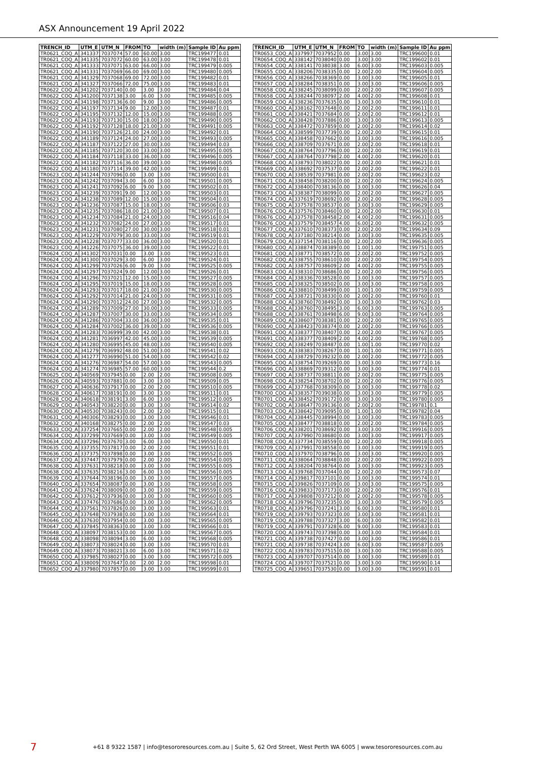ASX Announcement 19 April 2022
| TRENCH_ID | UTM_E | UTM_N | FROM | TO | width (m) | Sample ID | Au ppm |
| --- | --- | --- | --- | --- | --- | --- | --- |
| TR0621_COQ_A | 341337 | 7037074 | 57.00 | 60.00 | 3.00 | TRC199477 | 0.01 |
| TR0621_COQ_A | 341335 | 7037072 | 60.00 | 63.00 | 3.00 | TRC199478 | 0.01 |
| TR0621_COQ_A | 341333 | 7037071 | 63.00 | 66.00 | 3.00 | TRC199479 | 0.005 |
| TR0621_COQ_A | 341331 | 7037069 | 66.00 | 69.00 | 3.00 | TRC199480 | 0.005 |
| TR0621_COQ_A | 341329 | 7037068 | 69.00 | 72.00 | 3.00 | TRC199482 | 0.01 |
| TR0621_COQ_A | 341327 | 7037066 | 72.00 | 75.00 | 3.00 | TRC199483 | 0.01 |
| TR0622_COQ_A | 341202 | 7037140 | 0.00 | 3.00 | 3.00 | TRC199484 | 0.04 |
| TR0622_COQ_A | 341200 | 7037138 | 3.00 | 6.00 | 3.00 | TRC199485 | 0.005 |
| TR0622_COQ_A | 341198 | 7037136 | 6.00 | 9.00 | 3.00 | TRC199486 | 0.005 |
| TR0622_COQ_A | 341197 | 7037134 | 9.00 | 12.00 | 3.00 | TRC199487 | 0.01 |
| TR0622_COQ_A | 341195 | 7037132 | 12.00 | 15.00 | 3.00 | TRC199488 | 0.005 |
| TR0622_COQ_A | 341193 | 7037130 | 15.00 | 18.00 | 3.00 | TRC199490 | 0.005 |
| TR0622_COQ_A | 341192 | 7037128 | 18.00 | 21.00 | 3.00 | TRC199491 | 0.005 |
| TR0622_COQ_A | 341190 | 7037126 | 21.00 | 24.00 | 3.00 | TRC199492 | 0.01 |
| TR0622_COQ_A | 341189 | 7037124 | 24.00 | 27.00 | 3.00 | TRC199493 | 0.005 |
| TR0622_COQ_A | 341187 | 7037122 | 27.00 | 30.00 | 3.00 | TRC199494 | 0.03 |
| TR0622_COQ_A | 341185 | 7037120 | 30.00 | 33.00 | 3.00 | TRC199495 | 0.005 |
| TR0622_COQ_A | 341184 | 7037118 | 33.00 | 36.00 | 3.00 | TRC199496 | 0.005 |
| TR0622_COQ_A | 341182 | 7037116 | 36.00 | 39.00 | 3.00 | TRC199498 | 0.005 |
| TR0622_COQ_A | 341180 | 7037114 | 39.00 | 42.00 | 3.00 | TRC199499 | 0.01 |
| TR0623_COQ_A | 341244 | 7037096 | 0.00 | 3.00 | 3.00 | TRC199500 | 0.01 |
| TR0623_COQ_A | 341242 | 7037094 | 3.00 | 6.00 | 3.00 | TRC199501 | 0.005 |
| TR0623_COQ_A | 341241 | 7037092 | 6.00 | 9.00 | 3.00 | TRC199502 | 0.01 |
| TR0623_COQ_A | 341239 | 7037091 | 9.00 | 12.00 | 3.00 | TRC199503 | 0.01 |
| TR0623_COQ_A | 341238 | 7037089 | 12.00 | 15.00 | 3.00 | TRC199504 | 0.01 |
| TR0623_COQ_A | 341236 | 7037087 | 15.00 | 18.00 | 3.00 | TRC199506 | 0.03 |
| TR0623_COQ_A | 341235 | 7037086 | 18.00 | 21.00 | 3.00 | TRC199507 | 0.01 |
| TR0623_COQ_A | 341234 | 7037084 | 21.00 | 24.00 | 3.00 | TRC199516 | 0.04 |
| TR0623_COQ_A | 341232 | 7037082 | 24.00 | 27.00 | 3.00 | TRC199517 | 0.01 |
| TR0623_COQ_A | 341231 | 7037080 | 27.00 | 30.00 | 3.00 | TRC199518 | 0.01 |
| TR0623_COQ_A | 341229 | 7037079 | 30.00 | 33.00 | 3.00 | TRC199519 | 0.01 |
| TR0623_COQ_A | 341228 | 7037077 | 33.00 | 36.00 | 3.00 | TRC199520 | 0.01 |
| TR0623_COQ_A | 341226 | 7037075 | 36.00 | 39.00 | 3.00 | TRC199522 | 0.01 |
| TR0624_COQ_A | 341302 | 7037031 | 0.00 | 3.00 | 3.00 | TRC199523 | 0.01 |
| TR0624_COQ_A | 341300 | 7037029 | 3.00 | 6.00 | 3.00 | TRC199524 | 0.01 |
| TR0624_COQ_A | 341299 | 7037026 | 6.00 | 9.00 | 3.00 | TRC199525 | 0.005 |
| TR0624_COQ_A | 341297 | 7037024 | 9.00 | 12.00 | 3.00 | TRC199526 | 0.01 |
| TR0624_COQ_A | 341296 | 7037021 | 12.00 | 15.00 | 3.00 | TRC199527 | 0.005 |
| TR0624_COQ_A | 341295 | 7037019 | 15.00 | 18.00 | 3.00 | TRC199528 | 0.005 |
| TR0624_COQ_A | 341293 | 7037017 | 18.00 | 21.00 | 3.00 | TRC199530 | 0.005 |
| TR0624_COQ_A | 341292 | 7037014 | 21.00 | 24.00 | 3.00 | TRC199531 | 0.005 |
| TR0624_COQ_A | 341290 | 7037012 | 24.00 | 27.00 | 3.00 | TRC199532 | 0.005 |
| TR0624_COQ_A | 341289 | 7037009 | 27.00 | 30.00 | 3.00 | TRC199533 | 0.005 |
| TR0624_COQ_A | 341287 | 7037007 | 30.00 | 33.00 | 3.00 | TRC199534 | 0.005 |
| TR0624_COQ_A | 341286 | 7037004 | 33.00 | 36.00 | 3.00 | TRC199535 | 0.01 |
| TR0624_COQ_A | 341284 | 7037002 | 36.00 | 39.00 | 3.00 | TRC199536 | 0.005 |
| TR0624_COQ_A | 341283 | 7036999 | 39.00 | 42.00 | 3.00 | TRC199538 | 0.01 |
| TR0624_COQ_A | 341281 | 7036997 | 42.00 | 45.00 | 3.00 | TRC199539 | 0.005 |
| TR0624_COQ_A | 341280 | 7036995 | 45.00 | 48.00 | 3.00 | TRC199540 | 0.005 |
| TR0624_COQ_A | 341279 | 7036992 | 48.00 | 51.00 | 3.00 | TRC199541 | 0.02 |
| TR0624_COQ_A | 341277 | 7036990 | 51.00 | 54.00 | 3.00 | TRC199542 | 0.02 |
| TR0624_COQ_A | 341276 | 7036987 | 54.00 | 57.00 | 3.00 | TRC199543 | 0.005 |
| TR0624_COQ_A | 341274 | 7036985 | 57.00 | 60.00 | 3.00 | TRC199544 | 0.2 |
| TR0625_COQ_A | 340569 | 7037945 | 0.00 | 2.00 | 2.00 | TRC199508 | 0.005 |
| TR0626_COQ_A | 340593 | 7037881 | 0.00 | 3.00 | 3.00 | TRC199509 | 0.05 |
| TR0627_COQ_A | 340636 | 7037917 | 0.00 | 2.00 | 2.00 | TRC199510 | 0.005 |
| TR0628_COQ_A | 340617 | 7038191 | 0.00 | 3.00 | 3.00 | TRC199511 | 0.01 |
| TR0628_COQ_A | 340618 | 7038191 | 3.00 | 6.00 | 3.00 | TRC199512 | 0.005 |
| TR0629_COQ_A | 340543 | 7038220 | 0.00 | 3.00 | 3.00 | TRC199514 | 0.02 |
| TR0630_COQ_A | 340530 | 7038243 | 0.00 | 2.00 | 2.00 | TRC199515 | 0.01 |
| TR0631_COQ_A | 340306 | 7038293 | 0.00 | 3.00 | 3.00 | TRC199546 | 0.01 |
| TR0632_COQ_A | 340168 | 7038275 | 0.00 | 2.00 | 2.00 | TRC199547 | 0.03 |
| TR0633_COQ_A | 337254 | 7037665 | 0.00 | 2.00 | 2.00 | TRC199548 | 0.005 |
| TR0634_COQ_A | 337299 | 7037669 | 0.00 | 3.00 | 3.00 | TRC199549 | 0.005 |
| TR0634_COQ_A | 337296 | 7037670 | 3.00 | 6.00 | 3.00 | TRC199550 | 0.01 |
| TR0635_COQ_A | 337355 | 7037817 | 0.00 | 2.00 | 2.00 | TRC199551 | 0.01 |
| TR0636_COQ_A | 337375 | 7037898 | 0.00 | 3.00 | 3.00 | TRC199552 | 0.005 |
| TR0637_COQ_A | 337447 | 7037979 | 0.00 | 2.00 | 2.00 | TRC199554 | 0.005 |
| TR0638_COQ_A | 337631 | 7038218 | 0.00 | 3.00 | 3.00 | TRC199555 | 0.005 |
| TR0638_COQ_A | 337635 | 7038216 | 3.00 | 6.00 | 3.00 | TRC199556 | 0.005 |
| TR0639_COQ_A | 337644 | 7038196 | 0.00 | 3.00 | 3.00 | TRC199557 | 0.005 |
| TR0640_COQ_A | 337654 | 7038087 | 0.00 | 3.00 | 3.00 | TRC199558 | 0.005 |
| TR0641_COQ_A | 337624 | 7038009 | 0.00 | 3.00 | 3.00 | TRC199559 | 0.005 |
| TR0642_COQ_A | 337612 | 7037936 | 0.00 | 3.00 | 3.00 | TRC199560 | 0.005 |
| TR0643_COQ_A | 337476 | 7037686 | 0.00 | 3.00 | 3.00 | TRC199562 | 0.005 |
| TR0644_COQ_A | 337561 | 7037826 | 0.00 | 3.00 | 3.00 | TRC199563 | 0.01 |
| TR0645_COQ_A | 337648 | 7037938 | 0.00 | 3.00 | 3.00 | TRC199564 | 0.01 |
| TR0646_COQ_A | 337630 | 7037954 | 0.00 | 3.00 | 3.00 | TRC199565 | 0.005 |
| TR0647_COQ_A | 337845 | 7038363 | 0.00 | 3.00 | 3.00 | TRC199566 | 0.01 |
| TR0648_COQ_A | 338097 | 7038153 | 0.00 | 3.00 | 3.00 | TRC199567 | 0.005 |
| TR0648_COQ_A | 338098 | 7038094 | 3.00 | 6.00 | 3.00 | TRC199568 | 0.005 |
| TR0649_COQ_A | 338073 | 7038024 | 0.00 | 3.00 | 3.00 | TRC199570 | 0.01 |
| TR0649_COQ_A | 338073 | 7038021 | 3.00 | 6.00 | 3.00 | TRC199571 | 0.02 |
| TR0650_COQ_A | 337985 | 7038027 | 0.00 | 3.00 | 3.00 | TRC199572 | 0.005 |
| TR0651_COQ_A | 338009 | 7037647 | 0.00 | 2.00 | 2.00 | TRC199598 | 0.01 |
| TR0652_COQ_A | 337980 | 7037857 | 0.00 | 3.00 | 3.00 | TRC199599 | 0.01 |
| TRENCH_ID | UTM_E | UTM_N | FROM | TO | width (m) | Sample ID | Au ppm |
| --- | --- | --- | --- | --- | --- | --- | --- |
| TR0653_COQ_A | 337997 | 7037952 | 0.00 | 3.00 | 3.00 | TRC199600 | 0.01 |
| TR0654_COQ_A | 338142 | 7038040 | 0.00 | 3.00 | 3.00 | TRC199602 | 0.01 |
| TR0654_COQ_A | 338141 | 7038038 | 3.00 | 6.00 | 3.00 | TRC199603 | 0.005 |
| TR0655_COQ_A | 338206 | 7038335 | 0.00 | 2.00 | 2.00 | TRC199604 | 0.005 |
| TR0656_COQ_A | 338266 | 7038369 | 0.00 | 3.00 | 3.00 | TRC199605 | 0.01 |
| TR0657_COQ_A | 338284 | 7038351 | 0.00 | 3.00 | 3.00 | TRC199606 | 0.005 |
| TR0658_COQ_A | 338245 | 7038099 | 0.00 | 2.00 | 2.00 | TRC199607 | 0.005 |
| TR0658_COQ_A | 338244 | 7038097 | 2.00 | 4.00 | 2.00 | TRC199608 | 0.01 |
| TR0659_COQ_A | 338236 | 7037635 | 0.00 | 3.00 | 3.00 | TRC199610 | 0.01 |
| TR0660_COQ_A | 338162 | 7037648 | 0.00 | 2.00 | 2.00 | TRC199611 | 0.01 |
| TR0661_COQ_A | 338421 | 7037684 | 0.00 | 2.00 | 2.00 | TRC199612 | 0.01 |
| TR0662_COQ_A | 338428 | 7037886 | 0.00 | 3.00 | 3.00 | TRC199613 | 0.005 |
| TR0663_COQ_A | 338472 | 7037859 | 0.00 | 2.00 | 2.00 | TRC199614 | 0.02 |
| TR0664_COQ_A | 338599 | 7037739 | 0.00 | 2.00 | 2.00 | TRC199615 | 0.01 |
| TR0665_COQ_A | 338458 | 7037662 | 0.00 | 3.00 | 3.00 | TRC199616 | 0.005 |
| TR0666_COQ_A | 338709 | 7037671 | 0.00 | 2.00 | 2.00 | TRC199618 | 0.01 |
| TR0667_COQ_A | 338764 | 7037796 | 0.00 | 2.00 | 2.00 | TRC199619 | 0.01 |
| TR0667_COQ_A | 338764 | 7037798 | 2.00 | 4.00 | 2.00 | TRC199620 | 0.01 |
| TR0668_COQ_A | 338793 | 7038022 | 0.00 | 2.00 | 2.00 | TRC199621 | 0.01 |
| TR0669_COQ_A | 338692 | 7037537 | 0.00 | 2.00 | 2.00 | TRC199622 | 0.01 |
| TR0670_COQ_A | 338539 | 7037981 | 0.00 | 2.00 | 2.00 | TRC199623 | 0.02 |
| TR0671_COQ_A | 338458 | 7038200 | 0.00 | 2.00 | 2.00 | TRC199624 | 0.005 |
| TR0672_COQ_A | 338400 | 7038136 | 0.00 | 3.00 | 3.00 | TRC199626 | 0.04 |
| TR0673_COQ_A | 338387 | 7038099 | 0.00 | 2.00 | 2.00 | TRC199627 | 0.005 |
| TR0674_COQ_A | 337619 | 7038692 | 0.00 | 2.00 | 2.00 | TRC199628 | 0.005 |
| TR0675_COQ_A | 337578 | 7038537 | 0.00 | 3.00 | 3.00 | TRC199629 | 0.005 |
| TR0676_COQ_A | 337576 | 7038460 | 0.00 | 2.00 | 2.00 | TRC199630 | 0.01 |
| TR0676_COQ_A | 337578 | 7038458 | 2.00 | 4.00 | 2.00 | TRC199631 | 0.005 |
| TR0676_COQ_A | 337579 | 7038457 | 4.00 | 6.00 | 2.00 | TRC199632 | 0.005 |
| TR0677_COQ_A | 337610 | 7038373 | 0.00 | 2.00 | 2.00 | TRC199634 | 0.09 |
| TR0678_COQ_A | 337180 | 7038214 | 0.00 | 3.00 | 3.00 | TRC199635 | 0.005 |
| TR0679_COQ_A | 337154 | 7038116 | 0.00 | 2.00 | 2.00 | TRC199636 | 0.005 |
| TR0680_COQ_A | 338874 | 7038389 | 0.00 | 1.00 | 1.00 | TRC199751 | 0.005 |
| TR0681_COQ_A | 338771 | 7038572 | 0.00 | 2.00 | 2.00 | TRC199752 | 0.005 |
| TR0682_COQ_A | 338755 | 7038610 | 0.00 | 2.00 | 2.00 | TRC199754 | 0.005 |
| TR0682_COQ_A | 338757 | 7038609 | 2.00 | 4.00 | 2.00 | TRC199755 | 0.005 |
| TR0683_COQ_A | 338310 | 7038686 | 0.00 | 2.00 | 2.00 | TRC199756 | 0.005 |
| TR0684_COQ_A | 338336 | 7038528 | 0.00 | 3.00 | 3.00 | TRC199757 | 0.005 |
| TR0685_COQ_A | 338325 | 7038502 | 0.00 | 3.00 | 3.00 | TRC199758 | 0.005 |
| TR0686_COQ_A | 338810 | 7038499 | 0.00 | 1.00 | 1.00 | TRC199759 | 0.005 |
| TR0687_COQ_A | 338721 | 7038330 | 0.00 | 2.00 | 2.00 | TRC199760 | 0.01 |
| TR0688_COQ_A | 338760 | 7038492 | 0.00 | 3.00 | 3.00 | TRC199762 | 0.03 |
| TR0688_COQ_A | 338760 | 7038495 | 3.00 | 6.00 | 3.00 | TRC199763 | 0.005 |
| TR0688_COQ_A | 338761 | 7038498 | 6.00 | 9.00 | 3.00 | TRC199764 | 0.005 |
| TR0689_COQ_A | 338607 | 7038381 | 0.00 | 2.00 | 2.00 | TRC199765 | 0.005 |
| TR0690_COQ_A | 338423 | 7038374 | 0.00 | 2.00 | 2.00 | TRC199766 | 0.005 |
| TR0691_COQ_A | 338377 | 7038407 | 0.00 | 2.00 | 2.00 | TRC199767 | 0.005 |
| TR0691_COQ_A | 338377 | 7038409 | 2.00 | 4.00 | 2.00 | TRC199768 | 0.005 |
| TR0692_COQ_A | 338249 | 7038487 | 0.00 | 1.00 | 1.00 | TRC199770 | 0.02 |
| TR0693_COQ_A | 338383 | 7038267 | 0.00 | 1.00 | 1.00 | TRC199771 | 0.005 |
| TR0694_COQ_A | 338729 | 7039232 | 0.00 | 2.00 | 2.00 | TRC199772 | 0.005 |
| TR0695_COQ_A | 338754 | 7039269 | 0.00 | 3.00 | 3.00 | TRC199773 | 0.16 |
| TR0696_COQ_A | 338869 | 7039312 | 0.00 | 3.00 | 3.00 | TRC199774 | 0.01 |
| TR0697_COQ_A | 338737 | 7038811 | 0.00 | 2.00 | 2.00 | TRC199775 | 0.005 |
| TR0698_COQ_A | 338254 | 7038702 | 0.00 | 2.00 | 2.00 | TRC199776 | 0.005 |
| TR0699_COQ_A | 337768 | 7038309 | 0.00 | 3.00 | 3.00 | TRC199778 | 0.02 |
| TR0700_COQ_A | 338357 | 7039038 | 0.00 | 3.00 | 3.00 | TRC199779 | 0.005 |
| TR0701_COQ_A | 338452 | 7039172 | 0.00 | 3.00 | 3.00 | TRC199780 | 0.005 |
| TR0702_COQ_A | 338647 | 7039136 | 0.00 | 2.00 | 2.00 | TRC199781 | 0.1 |
| TR0703_COQ_A | 338642 | 7039095 | 0.00 | 1.00 | 1.00 | TRC199782 | 0.04 |
| TR0704_COQ_A | 338445 | 7038994 | 0.00 | 3.00 | 3.00 | TRC199783 | 0.005 |
| TR0705_COQ_A | 338477 | 7038818 | 0.00 | 2.00 | 2.00 | TRC199784 | 0.005 |
| TR0706_COQ_A | 338201 | 7038692 | 0.00 | 3.00 | 3.00 | TRC199916 | 0.005 |
| TR0707_COQ_A | 337990 | 7038680 | 0.00 | 3.00 | 3.00 | TRC199917 | 0.005 |
| TR0708_COQ_A | 337734 | 7038559 | 0.00 | 2.00 | 2.00 | TRC199918 | 0.005 |
| TR0709_COQ_A | 337991 | 7038558 | 0.00 | 3.00 | 3.00 | TRC199919 | 0.005 |
| TR0710_COQ_A | 337970 | 7038796 | 0.00 | 3.00 | 3.00 | TRC199920 | 0.005 |
| TR0711_COQ_A | 338064 | 7038848 | 0.00 | 2.00 | 2.00 | TRC199922 | 0.005 |
| TR0712_COQ_A | 338204 | 7038764 | 0.00 | 3.00 | 3.00 | TRC199923 | 0.005 |
| TR0713_COQ_A | 339768 | 7037044 | 0.00 | 2.00 | 2.00 | TRC199573 | 0.07 |
| TR0714_COQ_A | 339817 | 7037101 | 0.00 | 3.00 | 3.00 | TRC199574 | 0.01 |
| TR0715_COQ_A | 339826 | 7037109 | 0.00 | 3.00 | 3.00 | TRC199575 | 0.005 |
| TR0716_COQ_A | 339833 | 7037173 | 0.00 | 2.00 | 2.00 | TRC199576 | 0.01 |
| TR0717_COQ_A | 339808 | 7037212 | 0.00 | 2.00 | 2.00 | TRC199578 | 0.005 |
| TR0718_COQ_A | 339796 | 7037235 | 0.00 | 3.00 | 3.00 | TRC199579 | 0.005 |
| TR0718_COQ_A | 339796 | 7037241 | 3.00 | 6.00 | 3.00 | TRC199580 | 0.01 |
| TR0719_COQ_A | 339793 | 7037323 | 0.00 | 3.00 | 3.00 | TRC199581 | 0.01 |
| TR0719_COQ_A | 339788 | 7037327 | 3.00 | 6.00 | 3.00 | TRC199582 | 0.01 |
| TR0719_COQ_A | 339791 | 7037328 | 6.00 | 9.00 | 3.00 | TRC199583 | 0.01 |
| TR0720_COQ_A | 339743 | 7037398 | 0.00 | 3.00 | 3.00 | TRC199584 | 0.01 |
| TR0721_COQ_A | 339738 | 7037427 | 0.00 | 3.00 | 3.00 | TRC199586 | 0.01 |
| TR0721_COQ_A | 339738 | 7037424 | 3.00 | 6.00 | 3.00 | TRC199587 | 0.005 |
| TR0722_COQ_A | 339783 | 7037515 | 0.00 | 3.00 | 3.00 | TRC199588 | 0.005 |
| TR0723_COQ_A | 339707 | 7037514 | 0.00 | 3.00 | 3.00 | TRC199589 | 0.01 |
| TR0724_COQ_A | 339707 | 7037521 | 0.00 | 3.00 | 3.00 | TRC199590 | 0.14 |
| TR0725_COQ_A | 339651 | 7037530 | 0.00 | 3.00 | 3.00 | TRC199591 | 0.01 |
7 +61 8 9322 1587 | info@tesororesources.com.au | Suite 5, 62 Ord Street, West Perth WA 6005 | www.tesororesources.com.au